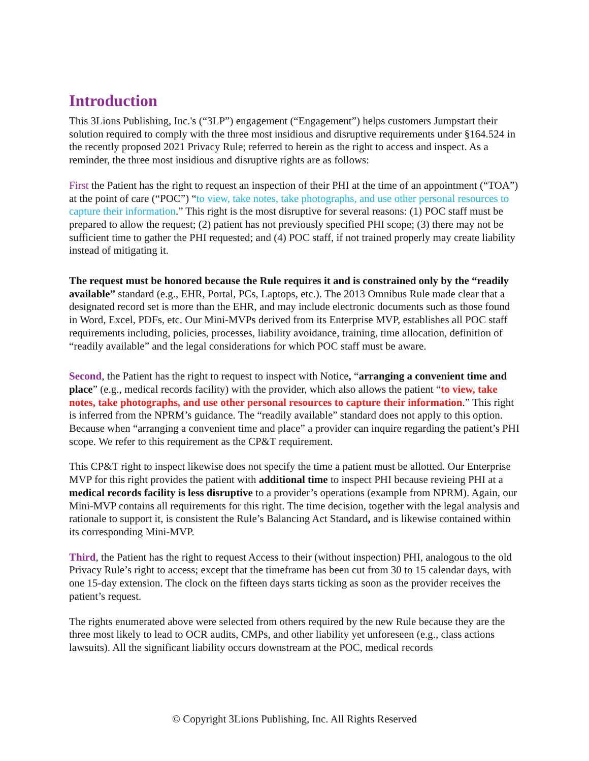Introduction
This 3Lions Publishing, Inc.'s (“3LP”) engagement (“Engagement”) helps customers Jumpstart their solution required to comply with the three most insidious and disruptive requirements under §164.524 in the recently proposed 2021 Privacy Rule; referred to herein as the right to access and inspect. As a reminder, the three most insidious and disruptive rights are as follows:
First the Patient has the right to request an inspection of their PHI at the time of an appointment (“TOA”) at the point of care (“POC”) “to view, take notes, take photographs, and use other personal resources to capture their information.” This right is the most disruptive for several reasons: (1) POC staff must be prepared to allow the request; (2) patient has not previously specified PHI scope; (3) there may not be sufficient time to gather the PHI requested; and (4) POC staff, if not trained properly may create liability instead of mitigating it.
The request must be honored because the Rule requires it and is constrained only by the “readily available” standard (e.g., EHR, Portal, PCs, Laptops, etc.). The 2013 Omnibus Rule made clear that a designated record set is more than the EHR, and may include electronic documents such as those found in Word, Excel, PDFs, etc. Our Mini-MVPs derived from its Enterprise MVP, establishes all POC staff requirements including, policies, processes, liability avoidance, training, time allocation, definition of “readily available” and the legal considerations for which POC staff must be aware.
Second, the Patient has the right to request to inspect with Notice, “arranging a convenient time and place” (e.g., medical records facility) with the provider, which also allows the patient “to view, take notes, take photographs, and use other personal resources to capture their information.” This right is inferred from the NPRM’s guidance. The “readily available” standard does not apply to this option. Because when “arranging a convenient time and place” a provider can inquire regarding the patient’s PHI scope. We refer to this requirement as the CP&T requirement.
This CP&T right to inspect likewise does not specify the time a patient must be allotted. Our Enterprise MVP for this right provides the patient with additional time to inspect PHI because revieing PHI at a medical records facility is less disruptive to a provider’s operations (example from NPRM). Again, our Mini-MVP contains all requirements for this right. The time decision, together with the legal analysis and rationale to support it, is consistent the Rule’s Balancing Act Standard, and is likewise contained within its corresponding Mini-MVP.
Third, the Patient has the right to request Access to their (without inspection) PHI, analogous to the old Privacy Rule’s right to access; except that the timeframe has been cut from 30 to 15 calendar days, with one 15-day extension. The clock on the fifteen days starts ticking as soon as the provider receives the patient’s request.
The rights enumerated above were selected from others required by the new Rule because they are the three most likely to lead to OCR audits, CMPs, and other liability yet unforeseen (e.g., class actions lawsuits). All the significant liability occurs downstream at the POC, medical records
© Copyright 3Lions Publishing, Inc. All Rights Reserved